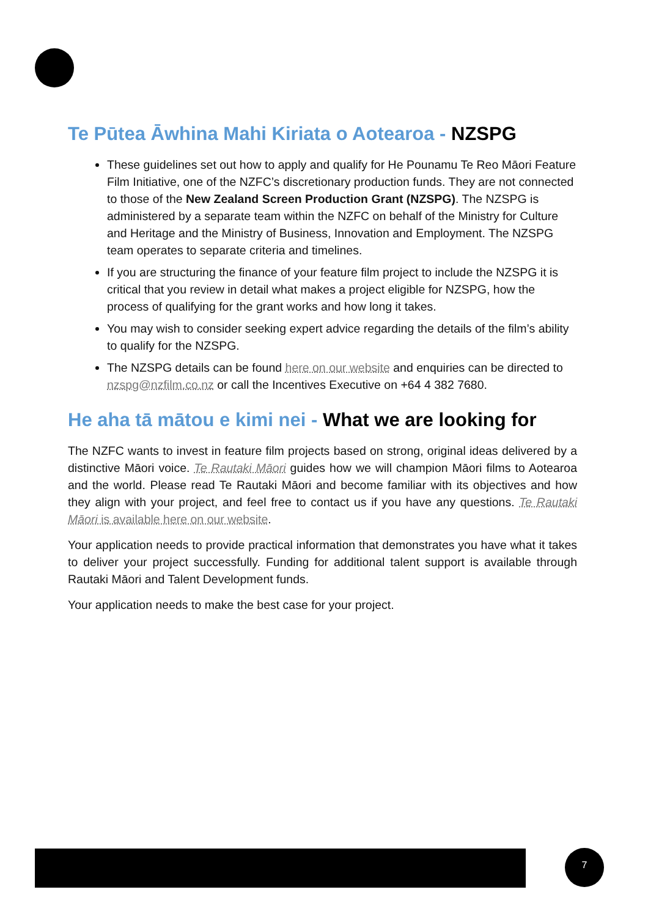Te Pūtea Āwhina Mahi Kiriata o Aotearoa - NZSPG
These guidelines set out how to apply and qualify for He Pounamu Te Reo Māori Feature Film Initiative, one of the NZFC’s discretionary production funds. They are not connected to those of the New Zealand Screen Production Grant (NZSPG). The NZSPG is administered by a separate team within the NZFC on behalf of the Ministry for Culture and Heritage and the Ministry of Business, Innovation and Employment. The NZSPG team operates to separate criteria and timelines.
If you are structuring the finance of your feature film project to include the NZSPG it is critical that you review in detail what makes a project eligible for NZSPG, how the process of qualifying for the grant works and how long it takes.
You may wish to consider seeking expert advice regarding the details of the film’s ability to qualify for the NZSPG.
The NZSPG details can be found here on our website and enquiries can be directed to nzspg@nzfilm.co.nz or call the Incentives Executive on +64 4 382 7680.
He aha tā mātou e kimi nei - What we are looking for
The NZFC wants to invest in feature film projects based on strong, original ideas delivered by a distinctive Māori voice. Te Rautaki Māori guides how we will champion Māori films to Aotearoa and the world. Please read Te Rautaki Māori and become familiar with its objectives and how they align with your project, and feel free to contact us if you have any questions. Te Rautaki Māori is available here on our website.
Your application needs to provide practical information that demonstrates you have what it takes to deliver your project successfully. Funding for additional talent support is available through Rautaki Māori and Talent Development funds.
Your application needs to make the best case for your project.
7